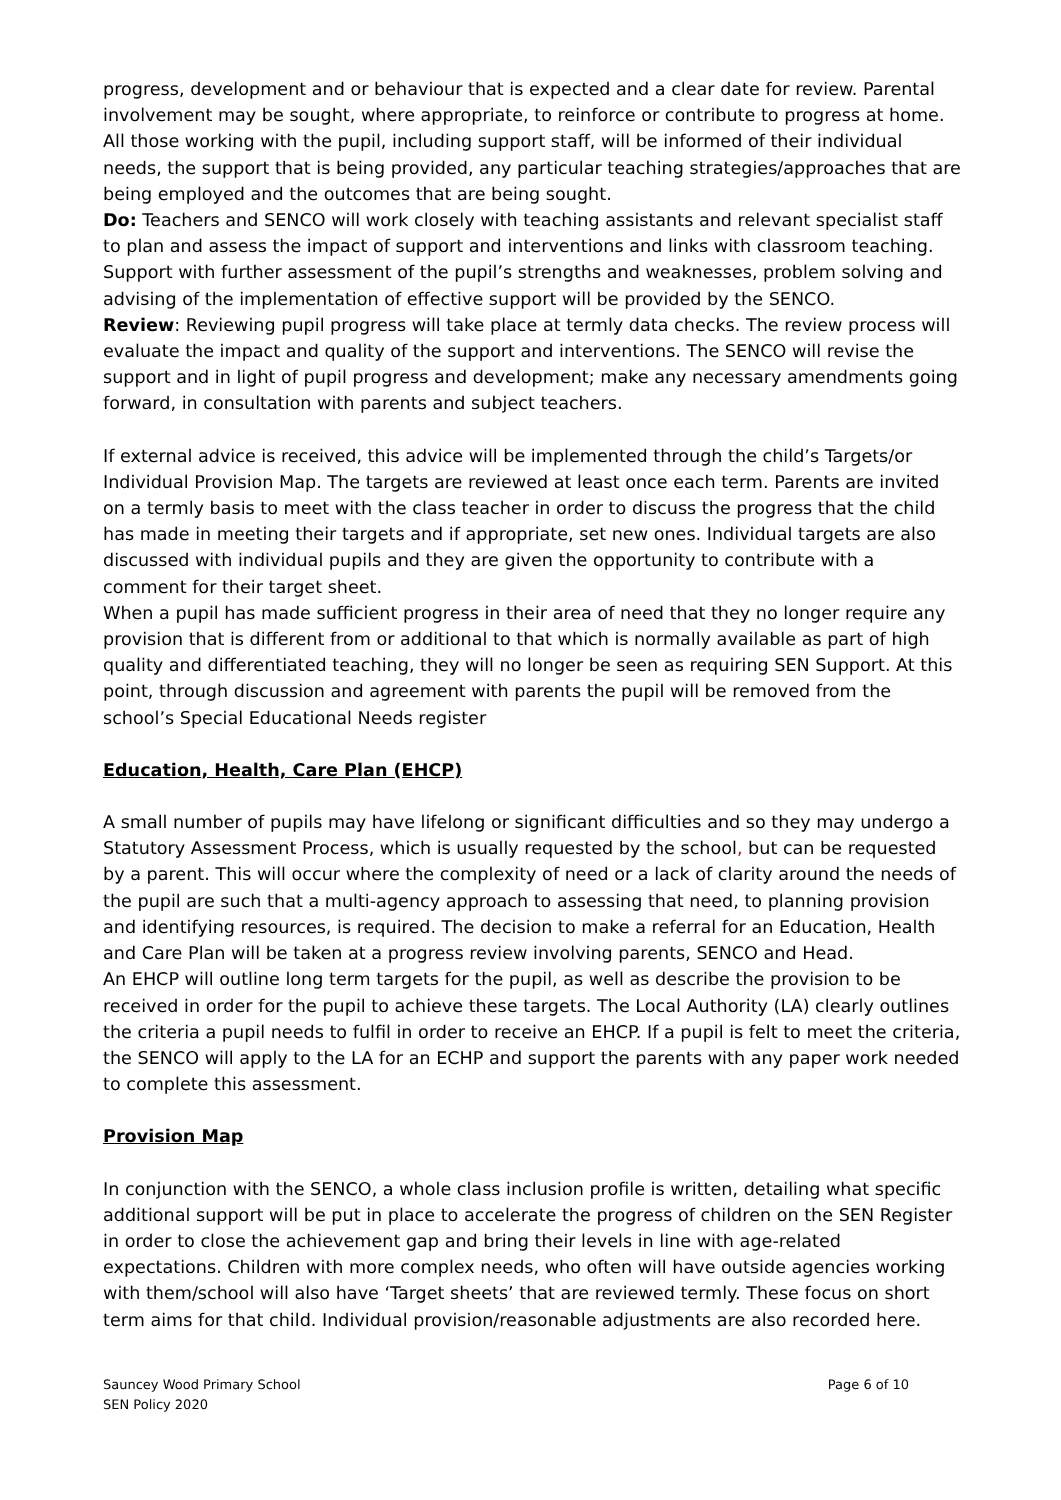progress, development and or behaviour that is expected and a clear date for review. Parental involvement may be sought, where appropriate, to reinforce or contribute to progress at home. All those working with the pupil, including support staff, will be informed of their individual needs, the support that is being provided, any particular teaching strategies/approaches that are being employed and the outcomes that are being sought.
Do: Teachers and SENCO will work closely with teaching assistants and relevant specialist staff to plan and assess the impact of support and interventions and links with classroom teaching. Support with further assessment of the pupil’s strengths and weaknesses, problem solving and advising of the implementation of effective support will be provided by the SENCO.
Review: Reviewing pupil progress will take place at termly data checks. The review process will evaluate the impact and quality of the support and interventions. The SENCO will revise the support and in light of pupil progress and development; make any necessary amendments going forward, in consultation with parents and subject teachers.
If external advice is received, this advice will be implemented through the child’s Targets/or Individual Provision Map. The targets are reviewed at least once each term. Parents are invited on a termly basis to meet with the class teacher in order to discuss the progress that the child has made in meeting their targets and if appropriate, set new ones. Individual targets are also discussed with individual pupils and they are given the opportunity to contribute with a comment for their target sheet.
When a pupil has made sufficient progress in their area of need that they no longer require any provision that is different from or additional to that which is normally available as part of high quality and differentiated teaching, they will no longer be seen as requiring SEN Support. At this point, through discussion and agreement with parents the pupil will be removed from the school’s Special Educational Needs register
Education, Health, Care Plan (EHCP)
A small number of pupils may have lifelong or significant difficulties and so they may undergo a Statutory Assessment Process, which is usually requested by the school, but can be requested by a parent. This will occur where the complexity of need or a lack of clarity around the needs of the pupil are such that a multi-agency approach to assessing that need, to planning provision and identifying resources, is required. The decision to make a referral for an Education, Health and Care Plan will be taken at a progress review involving parents, SENCO and Head.
An EHCP will outline long term targets for the pupil, as well as describe the provision to be received in order for the pupil to achieve these targets. The Local Authority (LA) clearly outlines the criteria a pupil needs to fulfil in order to receive an EHCP. If a pupil is felt to meet the criteria, the SENCO will apply to the LA for an ECHP and support the parents with any paper work needed to complete this assessment.
Provision Map
In conjunction with the SENCO, a whole class inclusion profile is written, detailing what specific additional support will be put in place to accelerate the progress of children on the SEN Register in order to close the achievement gap and bring their levels in line with age-related expectations. Children with more complex needs, who often will have outside agencies working with them/school will also have ‘Target sheets’ that are reviewed termly. These focus on short term aims for that child. Individual provision/reasonable adjustments are also recorded here.
Sauncey Wood Primary School
SEN Policy 2020
Page 6 of 10